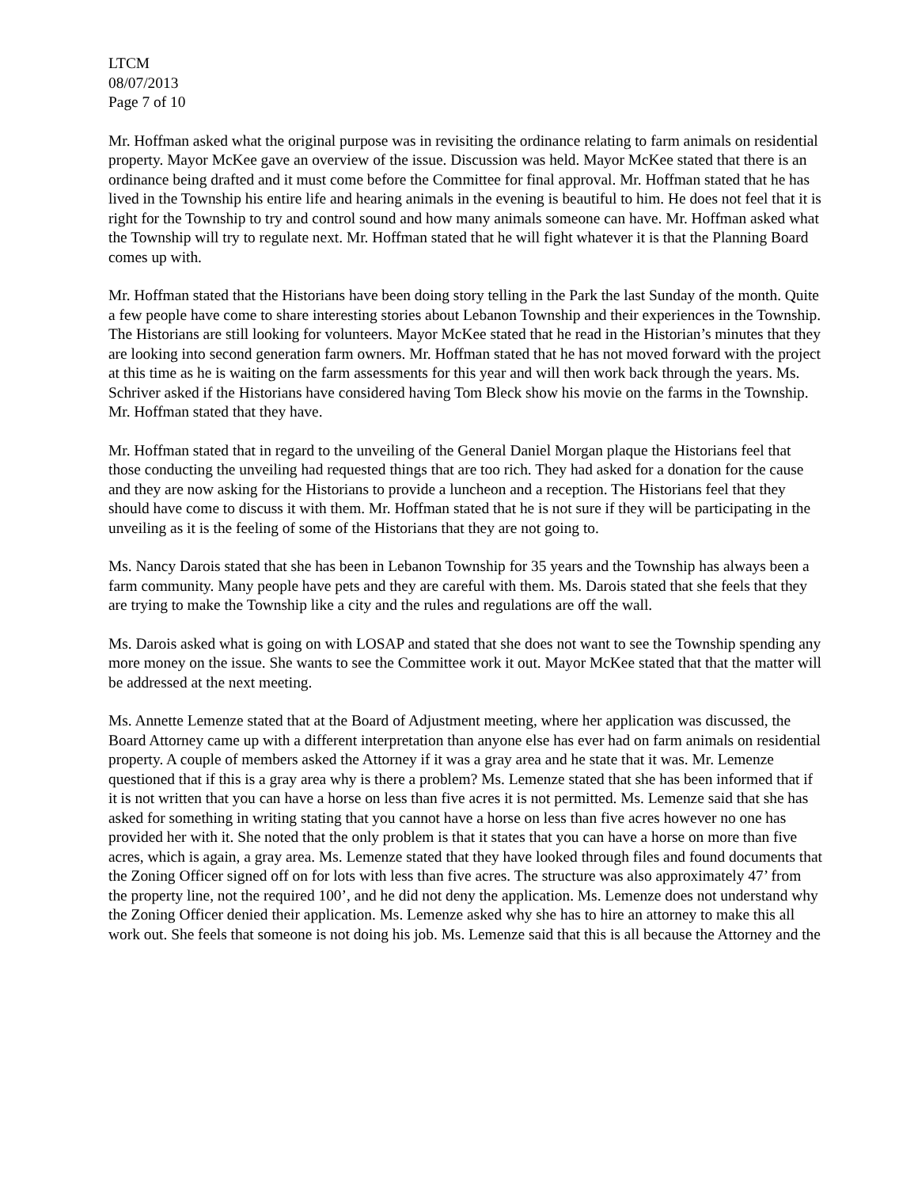LTCM
08/07/2013
Page 7 of 10
Mr. Hoffman asked what the original purpose was in revisiting the ordinance relating to farm animals on residential property. Mayor McKee gave an overview of the issue. Discussion was held. Mayor McKee stated that there is an ordinance being drafted and it must come before the Committee for final approval. Mr. Hoffman stated that he has lived in the Township his entire life and hearing animals in the evening is beautiful to him. He does not feel that it is right for the Township to try and control sound and how many animals someone can have. Mr. Hoffman asked what the Township will try to regulate next. Mr. Hoffman stated that he will fight whatever it is that the Planning Board comes up with.
Mr. Hoffman stated that the Historians have been doing story telling in the Park the last Sunday of the month. Quite a few people have come to share interesting stories about Lebanon Township and their experiences in the Township. The Historians are still looking for volunteers. Mayor McKee stated that he read in the Historian’s minutes that they are looking into second generation farm owners. Mr. Hoffman stated that he has not moved forward with the project at this time as he is waiting on the farm assessments for this year and will then work back through the years. Ms. Schriver asked if the Historians have considered having Tom Bleck show his movie on the farms in the Township. Mr. Hoffman stated that they have.
Mr. Hoffman stated that in regard to the unveiling of the General Daniel Morgan plaque the Historians feel that those conducting the unveiling had requested things that are too rich. They had asked for a donation for the cause and they are now asking for the Historians to provide a luncheon and a reception. The Historians feel that they should have come to discuss it with them. Mr. Hoffman stated that he is not sure if they will be participating in the unveiling as it is the feeling of some of the Historians that they are not going to.
Ms. Nancy Darois stated that she has been in Lebanon Township for 35 years and the Township has always been a farm community. Many people have pets and they are careful with them. Ms. Darois stated that she feels that they are trying to make the Township like a city and the rules and regulations are off the wall.
Ms. Darois asked what is going on with LOSAP and stated that she does not want to see the Township spending any more money on the issue. She wants to see the Committee work it out. Mayor McKee stated that that the matter will be addressed at the next meeting.
Ms. Annette Lemenze stated that at the Board of Adjustment meeting, where her application was discussed, the Board Attorney came up with a different interpretation than anyone else has ever had on farm animals on residential property. A couple of members asked the Attorney if it was a gray area and he state that it was. Mr. Lemenze questioned that if this is a gray area why is there a problem? Ms. Lemenze stated that she has been informed that if it is not written that you can have a horse on less than five acres it is not permitted. Ms. Lemenze said that she has asked for something in writing stating that you cannot have a horse on less than five acres however no one has provided her with it. She noted that the only problem is that it states that you can have a horse on more than five acres, which is again, a gray area. Ms. Lemenze stated that they have looked through files and found documents that the Zoning Officer signed off on for lots with less than five acres. The structure was also approximately 47’ from the property line, not the required 100’, and he did not deny the application. Ms. Lemenze does not understand why the Zoning Officer denied their application. Ms. Lemenze asked why she has to hire an attorney to make this all work out. She feels that someone is not doing his job. Ms. Lemenze said that this is all because the Attorney and the